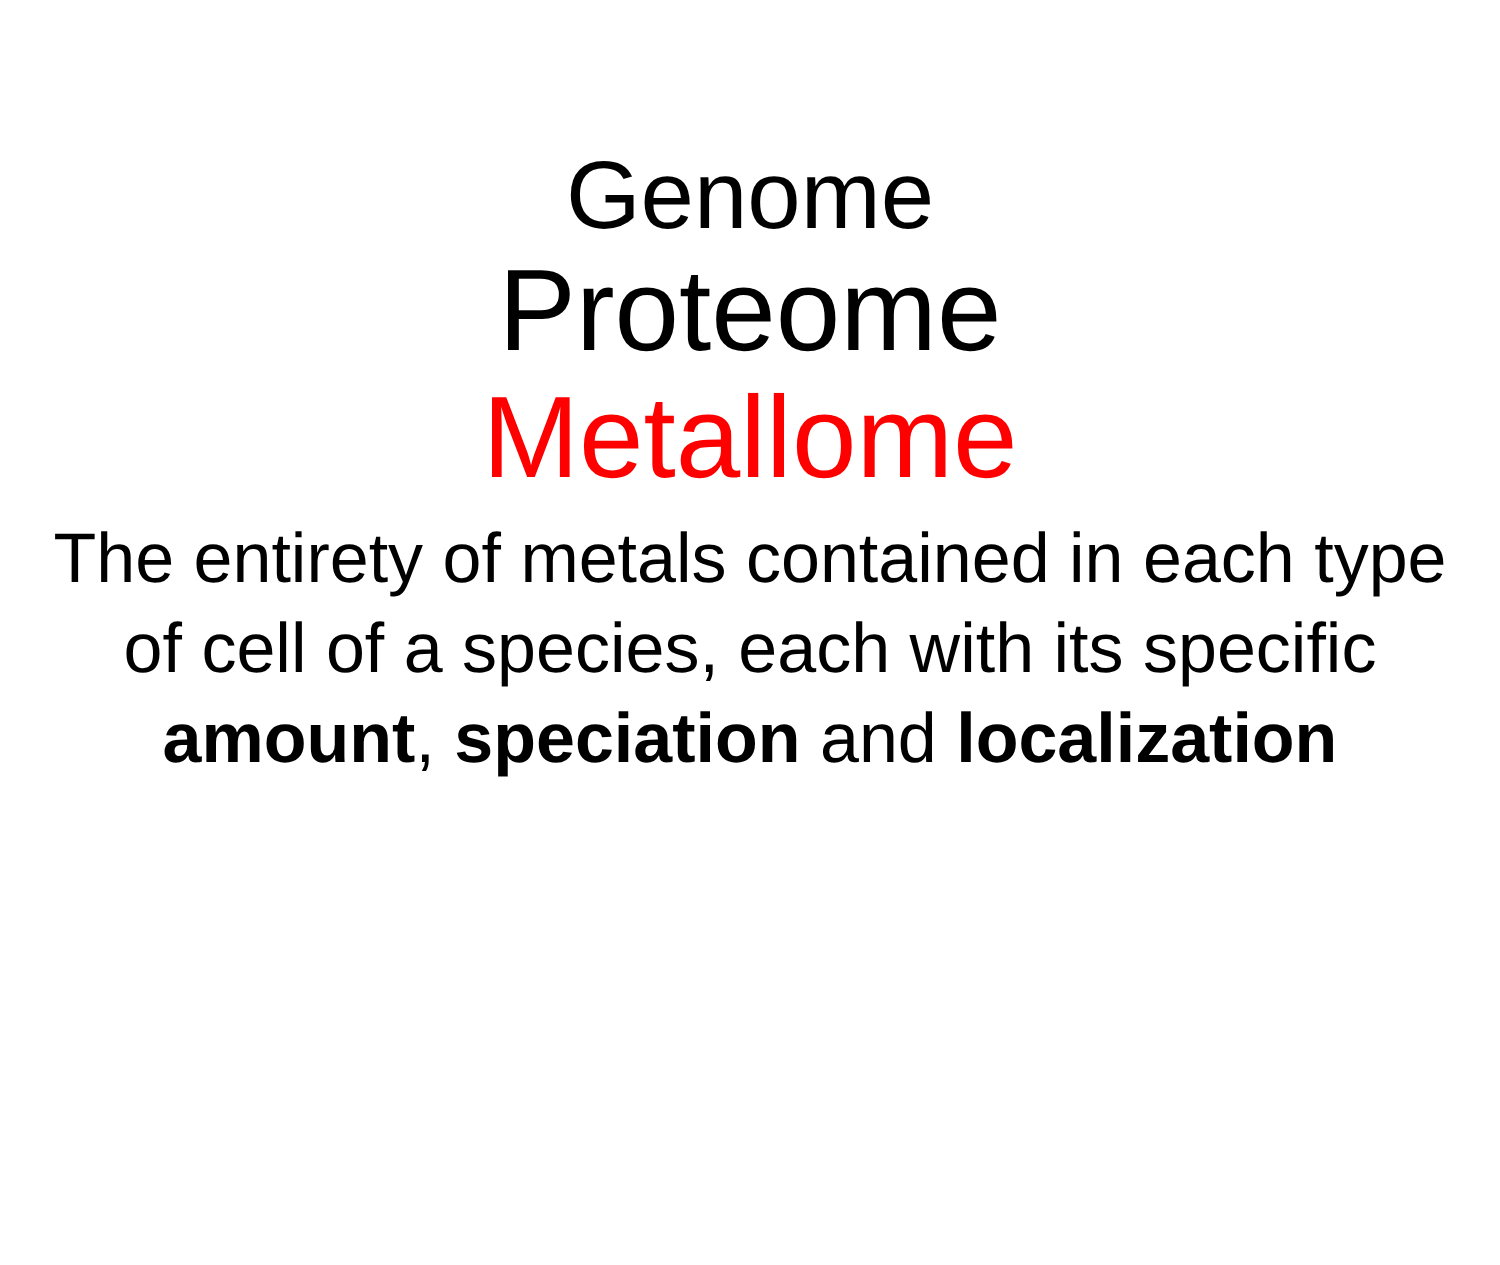Genome
Proteome
Metallome
The entirety of metals contained in each type of cell of a species, each with its specific amount, speciation and localization